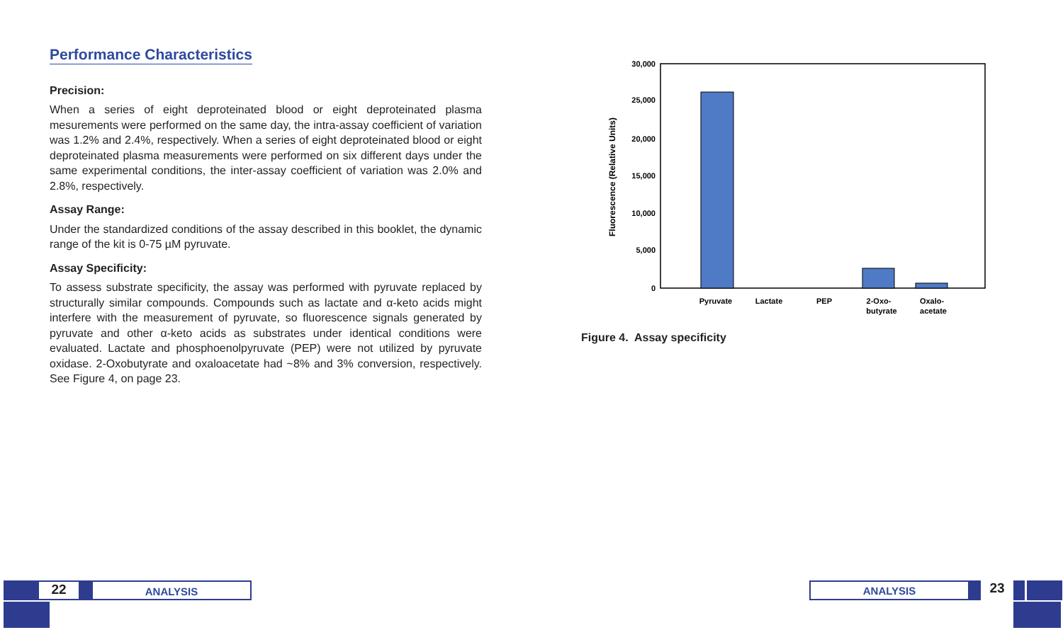Performance Characteristics
Precision:
When a series of eight deproteinated blood or eight deproteinated plasma mesurements were performed on the same day, the intra-assay coefficient of variation was 1.2% and 2.4%, respectively. When a series of eight deproteinated blood or eight deproteinated plasma measurements were performed on six different days under the same experimental conditions, the inter-assay coefficient of variation was 2.0% and 2.8%, respectively.
Assay Range:
Under the standardized conditions of the assay described in this booklet, the dynamic range of the kit is 0-75 µM pyruvate.
Assay Specificity:
To assess substrate specificity, the assay was performed with pyruvate replaced by structurally similar compounds. Compounds such as lactate and α-keto acids might interfere with the measurement of pyruvate, so fluorescence signals generated by pyruvate and other α-keto acids as substrates under identical conditions were evaluated. Lactate and phosphoenolpyruvate (PEP) were not utilized by pyruvate oxidase. 2-Oxobutyrate and oxaloacetate had ~8% and 3% conversion, respectively. See Figure 4, on page 23.
30,000
25,000
20,000
15,000
10,000
5,000
0
Fluorescence (Relative Units)
Pyruvate
Lactate
PEP
2-Oxo-
butyrate
Oxalo-
acetate
Figure 4. Assay specificity
22
ANALYSIS
ANALYSIS
23